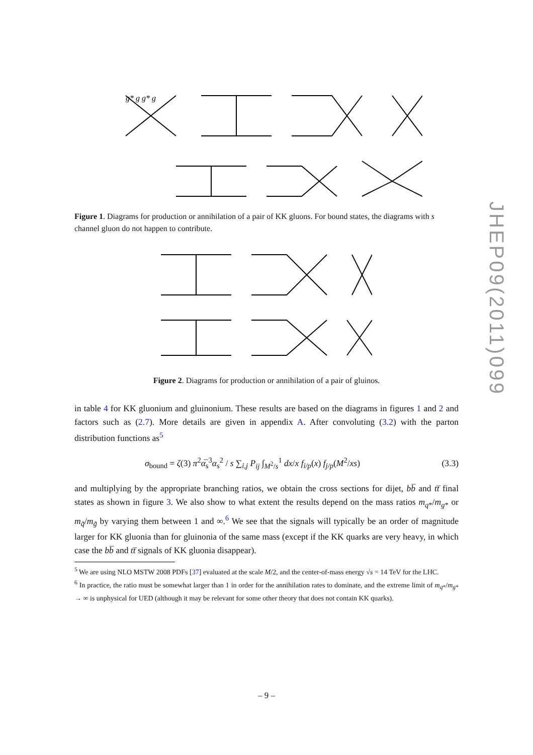g* g g* g
Figure 1. Diagrams for production or annihilation of a pair of KK gluons. For bound states, the diagrams with s channel gluon do not happen to contribute.
Figure 2. Diagrams for production or annihilation of a pair of gluinos.
in table 4 for KK gluonium and gluinonium. These results are based on the diagrams in figures 1 and 2 and factors such as (2.7). More details are given in appendix A. After convoluting (3.2) with the parton distribution functions as<sup>5</sup>
σ<sub>bound</sub> = ζ(3) π<sup>2</sup>α̅<sub>s</sub><sup>3</sup>α<sub>s</sub><sup>2</sup> / s ∑<sub>i,j</sub> P<sub>ij</sub> ∫<sub>M<sup>2</sup>/s</sub><sup>1</sup> dx/x f<sub>i/p</sub>(x) f<sub>j/p</sub>(M<sup>2</sup>/xs) (3.3)
and multiplying by the appropriate branching ratios, we obtain the cross sections for dijet, bb̅ and tt̅ final states as shown in figure 3. We also show to what extent the results depend on the mass ratios m<sub>q*</sub>/m<sub>g*</sub> or m<sub>q̃</sub>/m<sub>g̃</sub> by varying them between 1 and ∞.<sup>6</sup> We see that the signals will typically be an order of magnitude larger for KK gluonia than for gluinonia of the same mass (except if the KK quarks are very heavy, in which case the bb̅ and tt̅ signals of KK gluonia disappear).
<sup>5</sup> We are using NLO MSTW 2008 PDFs [37] evaluated at the scale M/2, and the center-of-mass energy √s = 14 TeV for the LHC.
<sup>6</sup> In practice, the ratio must be somewhat larger than 1 in order for the annihilation rates to dominate, and the extreme limit of m<sub>q*</sub>/m<sub>g*</sub> → ∞ is unphysical for UED (although it may be relevant for some other theory that does not contain KK quarks).
JHEP09(2011)099
– 9 –